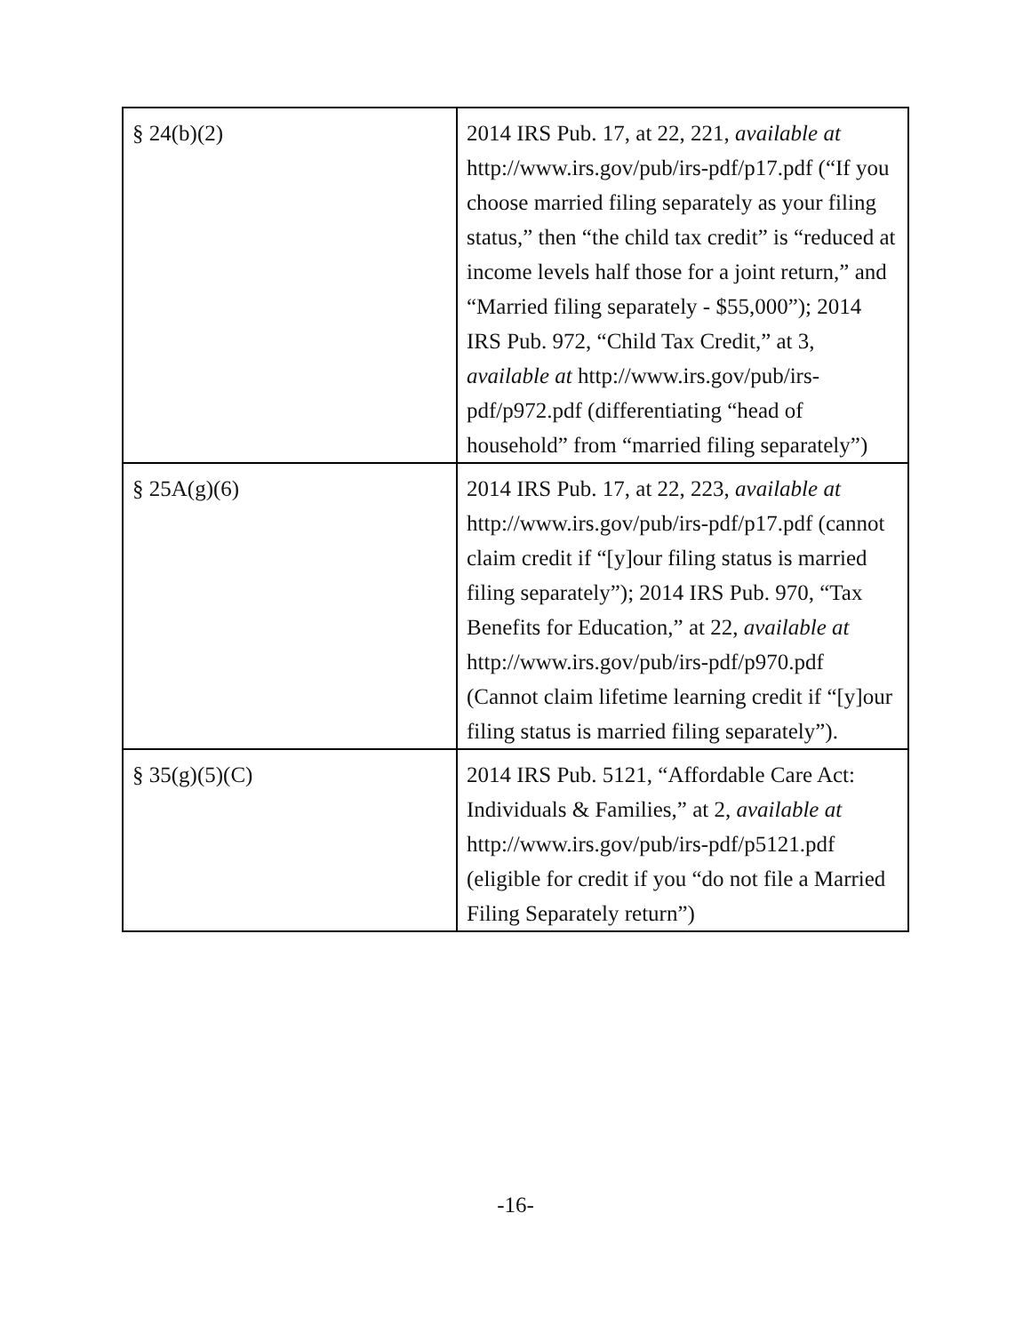| § 24(b)(2) | 2014 IRS Pub. 17, at 22, 221, available at http://www.irs.gov/pub/irs-pdf/p17.pdf (“If you choose married filing separately as your filing status,” then “the child tax credit” is “reduced at income levels half those for a joint return,” and “Married filing separately - $55,000”); 2014 IRS Pub. 972, “Child Tax Credit,” at 3, available at http://www.irs.gov/pub/irs-pdf/p972.pdf (differentiating “head of household” from “married filing separately”) |
| § 25A(g)(6) | 2014 IRS Pub. 17, at 22, 223, available at http://www.irs.gov/pub/irs-pdf/p17.pdf (cannot claim credit if “[y]our filing status is married filing separately”); 2014 IRS Pub. 970, “Tax Benefits for Education,” at 22, available at http://www.irs.gov/pub/irs-pdf/p970.pdf (Cannot claim lifetime learning credit if “[y]our filing status is married filing separately”). |
| § 35(g)(5)(C) | 2014 IRS Pub. 5121, “Affordable Care Act: Individuals & Families,” at 2, available at http://www.irs.gov/pub/irs-pdf/p5121.pdf (eligible for credit if you “do not file a Married Filing Separately return”) |
-16-